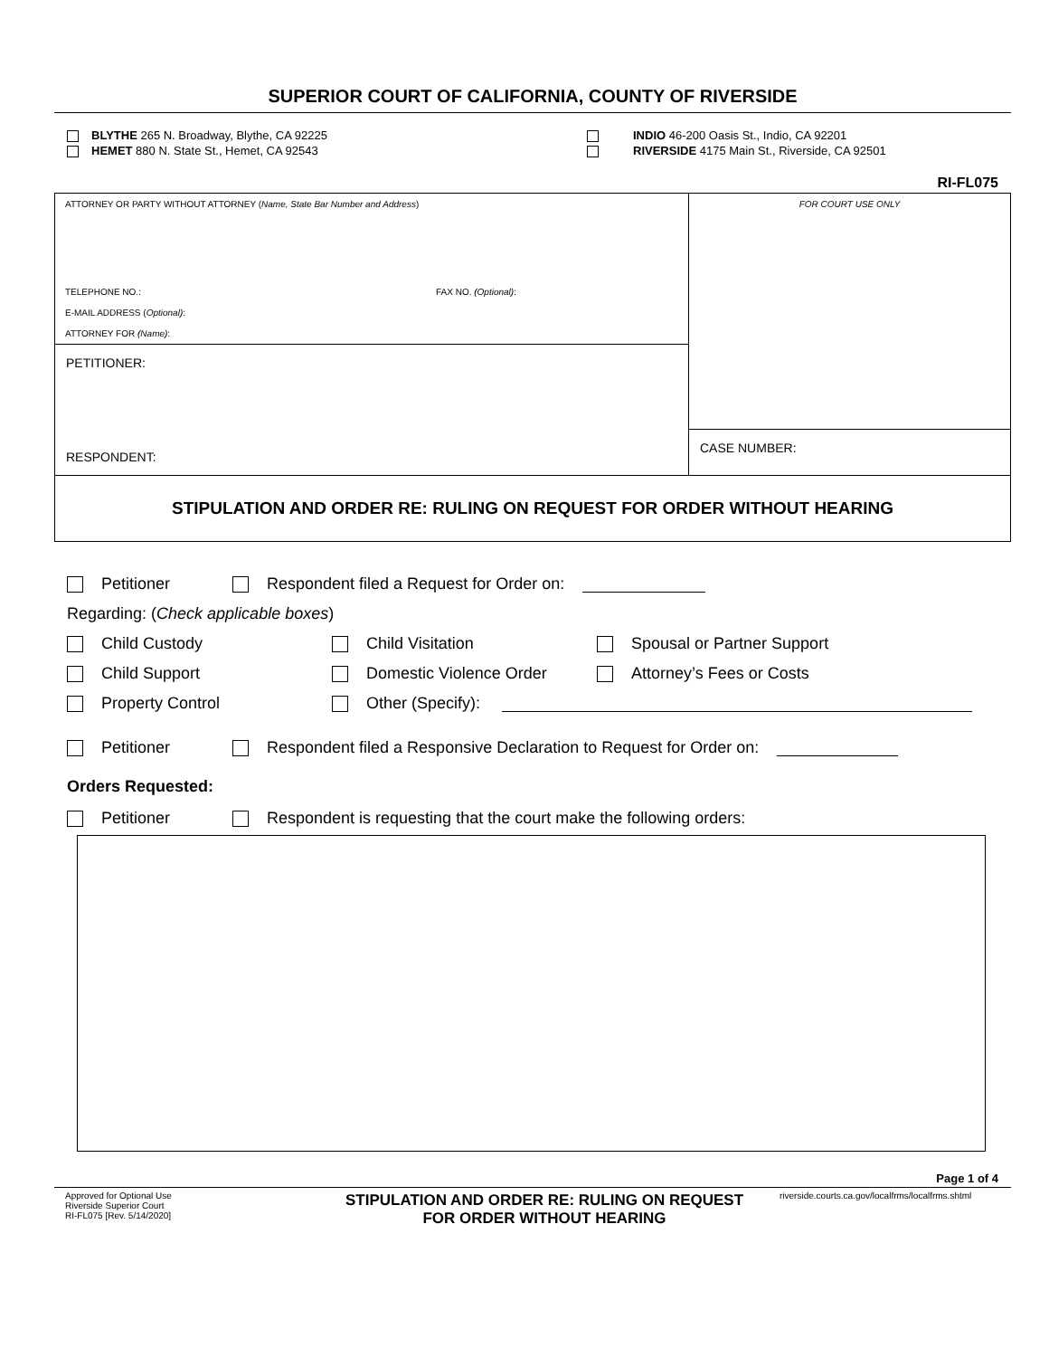SUPERIOR COURT OF CALIFORNIA, COUNTY OF RIVERSIDE
BLYTHE 265 N. Broadway, Blythe, CA 92225
HEMET 880 N. State St., Hemet, CA 92543
INDIO 46-200 Oasis St., Indio, CA 92201
RIVERSIDE 4175 Main St., Riverside, CA 92501
RI-FL075
ATTORNEY OR PARTY WITHOUT ATTORNEY (Name, State Bar Number and Address)
TELEPHONE NO.: FAX NO. (Optional):
E-MAIL ADDRESS (Optional):
ATTORNEY FOR (Name):
PETITIONER:
RESPONDENT:
FOR COURT USE ONLY
CASE NUMBER:
STIPULATION AND ORDER RE: RULING ON REQUEST FOR ORDER WITHOUT HEARING
Petitioner Respondent filed a Request for Order on:
Regarding: (Check applicable boxes)
Child Custody Child Visitation Spousal or Partner Support
Child Support Domestic Violence Order Attorney’s Fees or Costs
Property Control Other (Specify):
Petitioner Respondent filed a Responsive Declaration to Request for Order on:
Orders Requested:
Petitioner Respondent is requesting that the court make the following orders:
Page 1 of 4
Approved for Optional Use
Riverside Superior Court
RI-FL075 [Rev. 5/14/2020]
STIPULATION AND ORDER RE: RULING ON REQUEST
FOR ORDER WITHOUT HEARING
riverside.courts.ca.gov/localfrms/localfrms.shtml